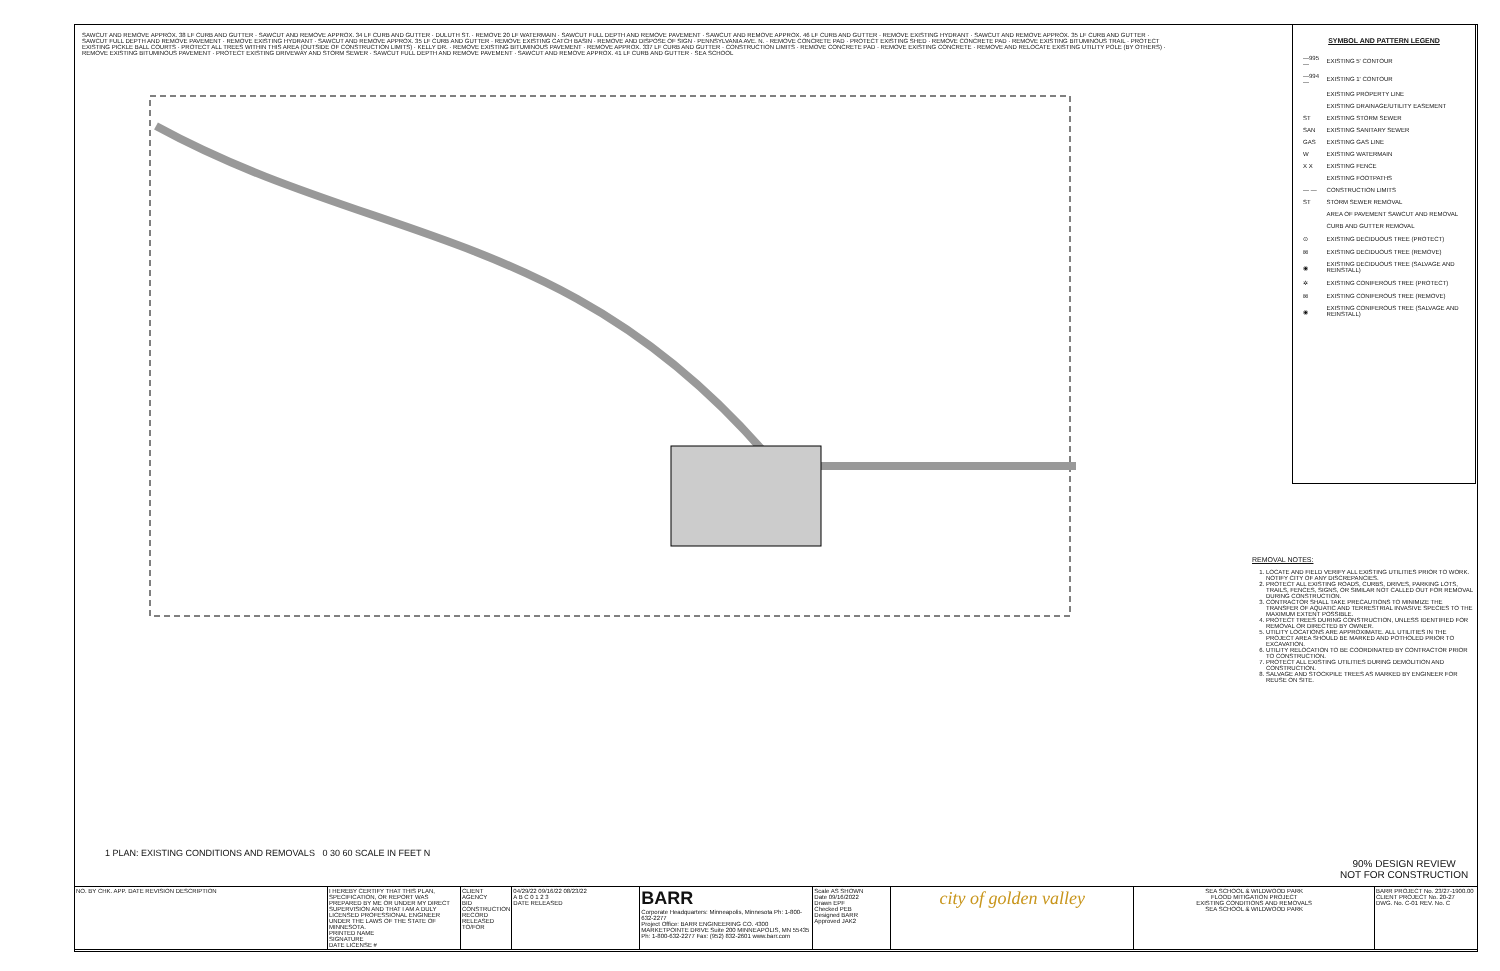SAWCUT AND REMOVE APPROX. 38 LF CURB AND GUTTER · SAWCUT AND REMOVE APPROX. 34 LF CURB AND GUTTER · DULUTH ST. · REMOVE 20 LF WATERMAIN · SAWCUT FULL DEPTH AND REMOVE PAVEMENT · SAWCUT AND REMOVE APPROX. 46 LF CURB AND GUTTER · REMOVE EXISTING HYDRANT · SAWCUT AND REMOVE APPROX. 35 LF CURB AND GUTTER · SAWCUT FULL DEPTH AND REMOVE PAVEMENT · REMOVE EXISTING HYDRANT · SAWCUT AND REMOVE APPROX. 35 LF CURB AND GUTTER · REMOVE EXISTING CATCH BASIN · REMOVE AND DISPOSE OF SIGN · PENNSYLVANIA AVE. N. · REMOVE CONCRETE PAD · PROTECT EXISTING SHED · REMOVE CONCRETE PAD · REMOVE EXISTING BITUMINOUS TRAIL · PROTECT EXISTING PICKLE BALL COURTS · PROTECT ALL TREES WITHIN THIS AREA (OUTSIDE OF CONSTRUCTION LIMITS) · KELLY DR. · REMOVE EXISTING BITUMINOUS PAVEMENT · REMOVE APPROX. 337 LF CURB AND GUTTER · CONSTRUCTION LIMITS · REMOVE CONCRETE PAD · REMOVE EXISTING CONCRETE · REMOVE AND RELOCATE EXISTING UTILITY POLE (BY OTHERS) · REMOVE EXISTING BITUMINOUS PAVEMENT · PROTECT EXISTING DRIVEWAY AND STORM SEWER · SAWCUT FULL DEPTH AND REMOVE PAVEMENT · SAWCUT AND REMOVE APPROX. 41 LF CURB AND GUTTER · SEA SCHOOL
SYMBOL AND PATTERN LEGEND
| —995— | EXISTING 5' CONTOUR |
| —994— | EXISTING 1' CONTOUR |
| | EXISTING PROPERTY LINE |
| | EXISTING DRAINAGE/UTILITY EASEMENT |
| ST | EXISTING STORM SEWER |
| SAN | EXISTING SANITARY SEWER |
| GAS | EXISTING GAS LINE |
| W | EXISTING WATERMAIN |
| X X | EXISTING FENCE |
| | EXISTING FOOTPATHS |
| — — | CONSTRUCTION LIMITS |
| ST | STORM SEWER REMOVAL |
| | AREA OF PAVEMENT SAWCUT AND REMOVAL |
| | CURB AND GUTTER REMOVAL |
| ⊙ | EXISTING DECIDUOUS TREE (PROTECT) |
| ⊠ | EXISTING DECIDUOUS TREE (REMOVE) |
| ◉ | EXISTING DECIDUOUS TREE (SALVAGE AND REINSTALL) |
| ✲ | EXISTING CONIFEROUS TREE (PROTECT) |
| ⊠ | EXISTING CONIFEROUS TREE (REMOVE) |
| ◉ | EXISTING CONIFEROUS TREE (SALVAGE AND REINSTALL) |
REMOVAL NOTES:
1. LOCATE AND FIELD VERIFY ALL EXISTING UTILITIES PRIOR TO WORK. NOTIFY CITY OF ANY DISCREPANCIES.
2. PROTECT ALL EXISTING ROADS, CURBS, DRIVES, PARKING LOTS, TRAILS, FENCES, SIGNS, OR SIMILAR NOT CALLED OUT FOR REMOVAL DURING CONSTRUCTION.
3. CONTRACTOR SHALL TAKE PRECAUTIONS TO MINIMIZE THE TRANSFER OF AQUATIC AND TERRESTRIAL INVASIVE SPECIES TO THE MAXIMUM EXTENT POSSIBLE.
4. PROTECT TREES DURING CONSTRUCTION, UNLESS IDENTIFIED FOR REMOVAL OR DIRECTED BY OWNER.
5. UTILITY LOCATIONS ARE APPROXIMATE. ALL UTILITIES IN THE PROJECT AREA SHOULD BE MARKED AND POTHOLED PRIOR TO EXCAVATION.
6. UTILITY RELOCATION TO BE COORDINATED BY CONTRACTOR PRIOR TO CONSTRUCTION.
7. PROTECT ALL EXISTING UTILITIES DURING DEMOLITION AND CONSTRUCTION.
8. SALVAGE AND STOCKPILE TREES AS MARKED BY ENGINEER FOR REUSE ON SITE.
1 PLAN: EXISTING CONDITIONS AND REMOVALS 0 30 60 SCALE IN FEET N
90% DESIGN REVIEW
NOT FOR CONSTRUCTION
| NO. BY CHK. APP. DATE REVISION DESCRIPTION | I HEREBY CERTIFY THAT THIS PLAN, SPECIFICATION, OR REPORT WAS PREPARED BY ME OR UNDER MY DIRECT SUPERVISION AND THAT I AM A DULY LICENSED PROFESSIONAL ENGINEER UNDER THE LAWS OF THE STATE OF MINNESOTA. PRINTED NAME SIGNATURE DATE LICENSE # | CLIENT AGENCY BID CONSTRUCTION RECORD RELEASED TO/FOR | 04/29/22 09/16/22 08/23/22 A B C 0 1 2 3 DATE RELEASED | BARR Corporate Headquarters: Minneapolis, Minnesota Ph: 1-800-632-2277 Project Office: BARR ENGINEERING CO. 4300 MARKETPOINTE DRIVE Suite 200 MINNEAPOLIS, MN 55435 Ph: 1-800-632-2277 Fax: (952) 832-2601 www.barr.com | Scale AS SHOWN Date 09/16/2022 Drawn EPF Checked PEB Designed BARR Approved JAK2 | city of golden valley | SEA SCHOOL & WILDWOOD PARK FLOOD MITIGATION PROJECT EXISTING CONDITIONS AND REMOVALS SEA SCHOOL & WILDWOOD PARK | BARR PROJECT No. 23/27-1900.00 CLIENT PROJECT No. 20-27 DWG. No. C-01 REV. No. C |